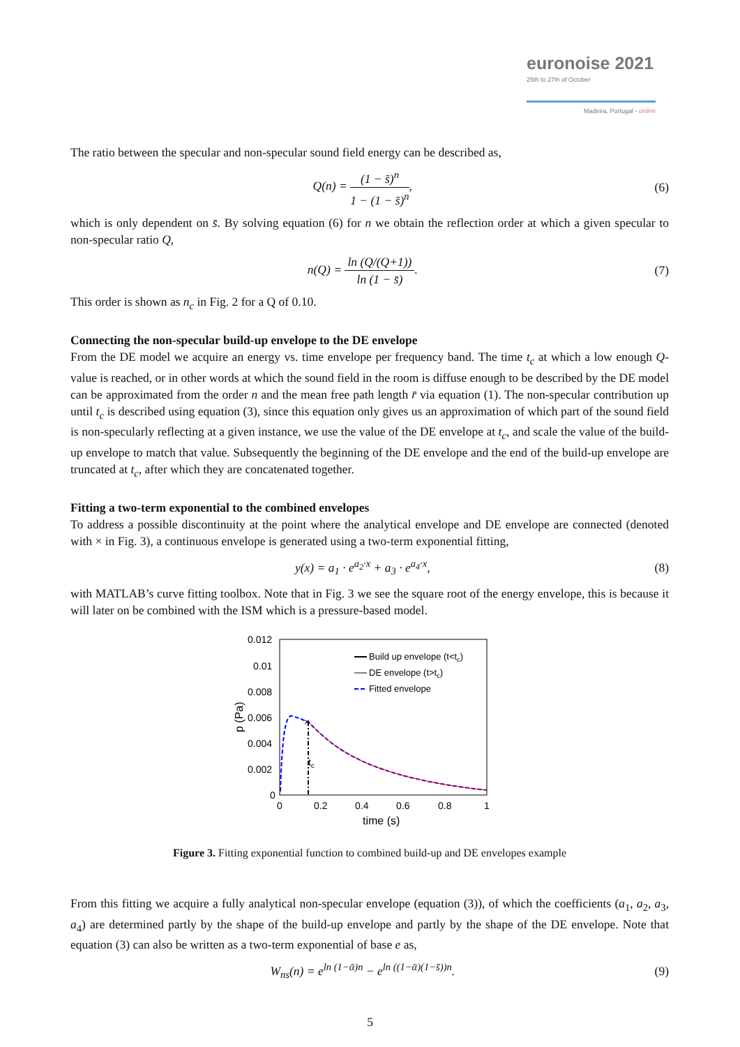euronoise 2021
25th to 27th of October
Madeira, Portugal - online
The ratio between the specular and non-specular sound field energy can be described as,
Q(n) = (1 − s̄)<sup>n</sup> 1 − (1 − s̄)<sup>n</sup>,
(6)
which is only dependent on s̄. By solving equation (6) for n we obtain the reflection order at which a given specular to non-specular ratio Q,
n(Q) = ln (Q/(Q+1)) ln (1 − s̄).
(7)
This order is shown as n<sub>c</sub> in Fig. 2 for a Q of 0.10.
Connecting the non-specular build-up envelope to the DE envelope
From the DE model we acquire an energy vs. time envelope per frequency band. The time t<sub>c</sub> at which a low enough Q-value is reached, or in other words at which the sound field in the room is diffuse enough to be described by the DE model can be approximated from the order n and the mean free path length r̄ via equation (1). The non-specular contribution up until t<sub>c</sub> is described using equation (3), since this equation only gives us an approximation of which part of the sound field is non-specularly reflecting at a given instance, we use the value of the DE envelope at t<sub>c</sub>, and scale the value of the build-up envelope to match that value. Subsequently the beginning of the DE envelope and the end of the build-up envelope are truncated at t<sub>c</sub>, after which they are concatenated together.
Fitting a two-term exponential to the combined envelopes
To address a possible discontinuity at the point where the analytical envelope and DE envelope are connected (denoted with × in Fig. 3), a continuous envelope is generated using a two-term exponential fitting,
y(x) = a<sub>1</sub> · e<sup>a<sub>2</sub>·x</sup> + a<sub>3</sub> · e<sup>a<sub>4</sub>·x</sup>,
(8)
with MATLAB’s curve fitting toolbox. Note that in Fig. 3 we see the square root of the energy envelope, this is because it will later on be combined with the ISM which is a pressure-based model.
0.012
0.01
0.008
0.006
0.004
0.002
0
0
0.2
0.4
0.6
0.8
1
time (s)
p (Pa)
×
tc
Build up envelope (t<tc)
DE envelope (t>tc)
Fitted envelope
Figure 3. Fitting exponential function to combined build-up and DE envelopes example
From this fitting we acquire a fully analytical non-specular envelope (equation (3)), of which the coefficients (a<sub>1</sub>, a<sub>2</sub>, a<sub>3</sub>, a<sub>4</sub>) are determined partly by the shape of the build-up envelope and partly by the shape of the DE envelope. Note that equation (3) can also be written as a two-term exponential of base e as,
W<sub>ns</sub>(n) = e<sup>ln (1−ᾱ)n</sup> − e<sup>ln ((1−ᾱ)(1−s̄))n</sup>.
(9)
5